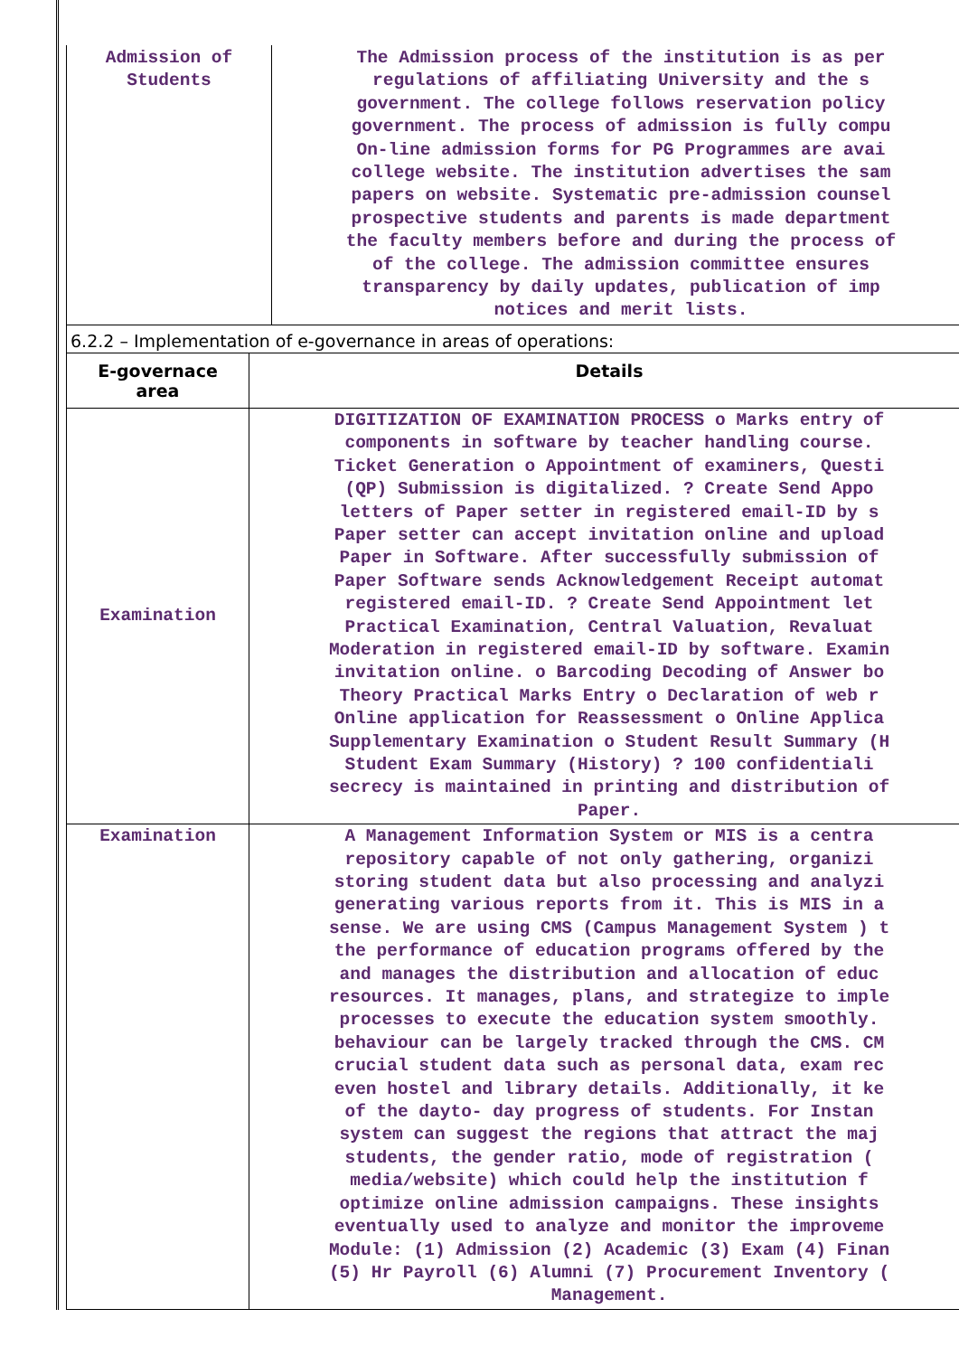| Admission of Students | The Admission process of the institution is as per regulations of affiliating University and the s government. The college follows reservation policy government. The process of admission is fully compu On-line admission forms for PG Programmes are avai college website. The institution advertises the sam papers on website. Systematic pre-admission counsel prospective students and parents is made department the faculty members before and during the process of of the college. The admission committee ensures transparency by daily updates, publication of imp notices and merit lists. |
6.2.2 – Implementation of e-governance in areas of operations:
| E-governace area | Details |
| --- | --- |
| Examination | DIGITIZATION OF EXAMINATION PROCESS o Marks entry of components in software by teacher handling course. Ticket Generation o Appointment of examiners, Questi (QP) Submission is digitalized. ? Create Send Appo letters of Paper setter in registered email-ID by s Paper setter can accept invitation online and upload Paper in Software. After successfully submission of Paper Software sends Acknowledgement Receipt automat registered email-ID. ? Create Send Appointment let Practical Examination, Central Valuation, Revaluat Moderation in registered email-ID by software. Examin invitation online. o Barcoding Decoding of Answer bo Theory Practical Marks Entry o Declaration of web r Online application for Reassessment o Online Applica Supplementary Examination o Student Result Summary (H Student Exam Summary (History) ? 100 confidentiali secrecy is maintained in printing and distribution of Paper. |
| Examination | A Management Information System or MIS is a centra repository capable of not only gathering, organizi storing student data but also processing and analyzi generating various reports from it. This is MIS in a sense. We are using CMS (Campus Management System ) t the performance of education programs offered by the and manages the distribution and allocation of educ resources. It manages, plans, and strategize to imple processes to execute the education system smoothly. behaviour can be largely tracked through the CMS. CM crucial student data such as personal data, exam rec even hostel and library details. Additionally, it ke of the dayto- day progress of students. For Instan system can suggest the regions that attract the maj students, the gender ratio, mode of registration ( media/website) which could help the institution f optimize online admission campaigns. These insights eventually used to analyze and monitor the improveme Module: (1) Admission (2) Academic (3) Exam (4) Finan (5) Hr Payroll (6) Alumni (7) Procurement Inventory ( Management. |